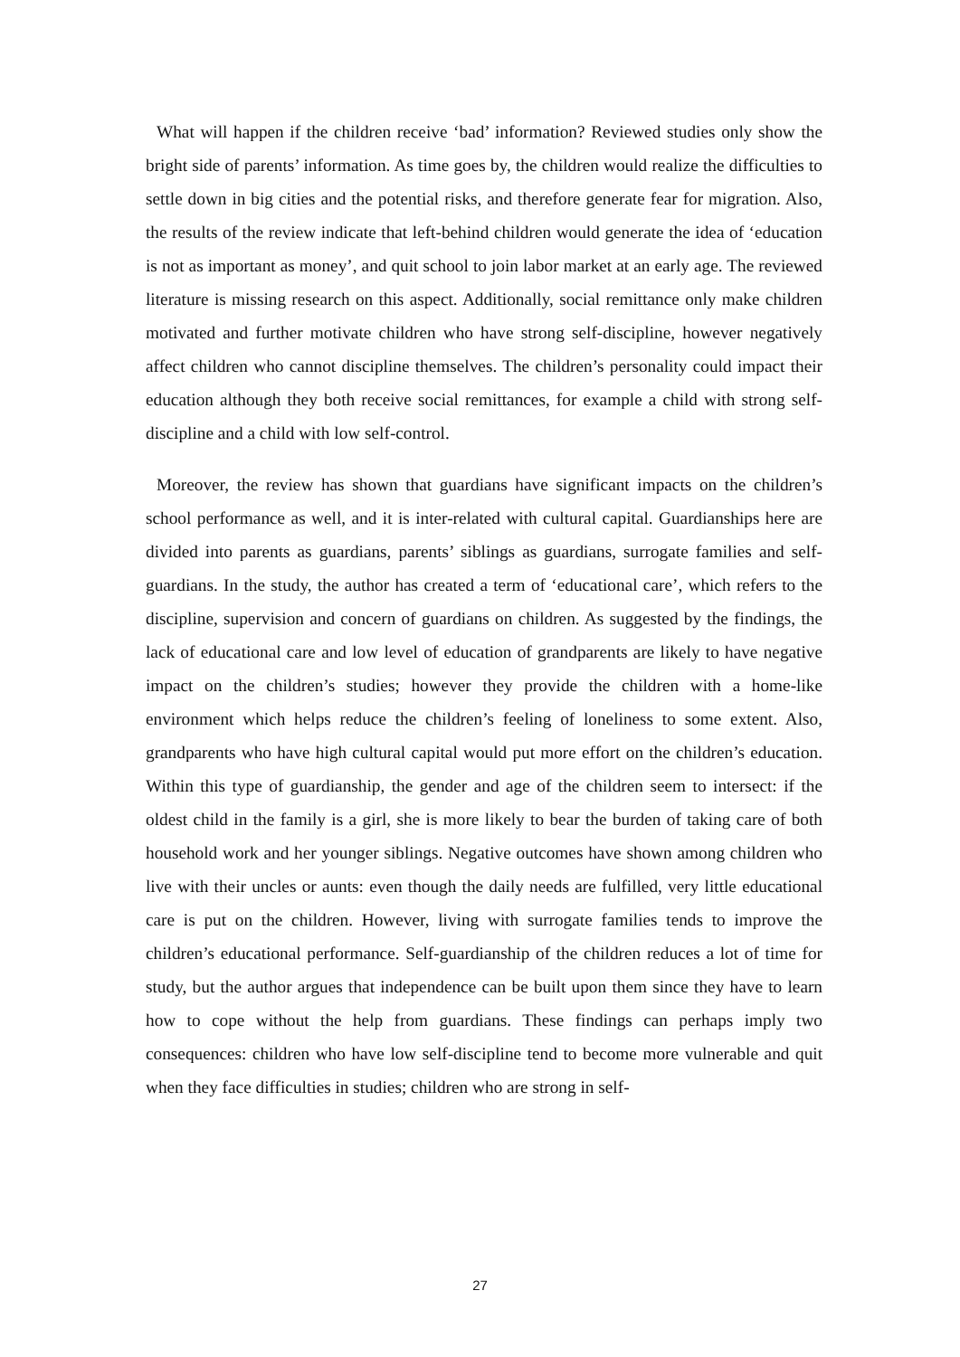What will happen if the children receive ‘bad’ information? Reviewed studies only show the bright side of parents’ information. As time goes by, the children would realize the difficulties to settle down in big cities and the potential risks, and therefore generate fear for migration. Also, the results of the review indicate that left-behind children would generate the idea of ‘education is not as important as money’, and quit school to join labor market at an early age. The reviewed literature is missing research on this aspect. Additionally, social remittance only make children motivated and further motivate children who have strong self-discipline, however negatively affect children who cannot discipline themselves. The children’s personality could impact their education although they both receive social remittances, for example a child with strong self-discipline and a child with low self-control.
Moreover, the review has shown that guardians have significant impacts on the children’s school performance as well, and it is inter-related with cultural capital. Guardianships here are divided into parents as guardians, parents’ siblings as guardians, surrogate families and self-guardians. In the study, the author has created a term of ‘educational care’, which refers to the discipline, supervision and concern of guardians on children. As suggested by the findings, the lack of educational care and low level of education of grandparents are likely to have negative impact on the children’s studies; however they provide the children with a home-like environment which helps reduce the children’s feeling of loneliness to some extent. Also, grandparents who have high cultural capital would put more effort on the children’s education. Within this type of guardianship, the gender and age of the children seem to intersect: if the oldest child in the family is a girl, she is more likely to bear the burden of taking care of both household work and her younger siblings. Negative outcomes have shown among children who live with their uncles or aunts: even though the daily needs are fulfilled, very little educational care is put on the children. However, living with surrogate families tends to improve the children’s educational performance. Self-guardianship of the children reduces a lot of time for study, but the author argues that independence can be built upon them since they have to learn how to cope without the help from guardians. These findings can perhaps imply two consequences: children who have low self-discipline tend to become more vulnerable and quit when they face difficulties in studies; children who are strong in self-
27